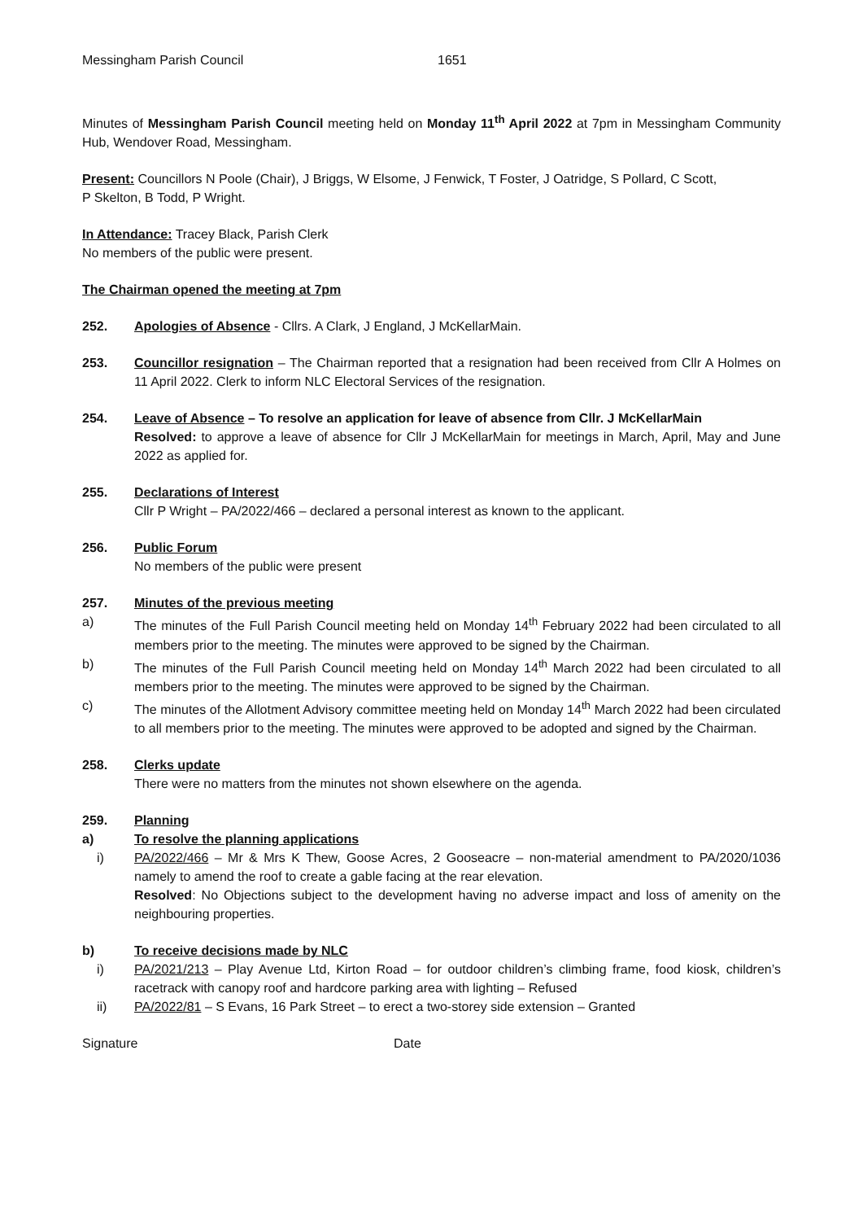Messingham Parish Council 1651
Minutes of Messingham Parish Council meeting held on Monday 11<sup>th</sup> April 2022 at 7pm in Messingham Community Hub, Wendover Road, Messingham.
Present: Councillors N Poole (Chair), J Briggs, W Elsome, J Fenwick, T Foster, J Oatridge, S Pollard, C Scott,
P Skelton, B Todd, P Wright.
In Attendance: Tracey Black, Parish Clerk
No members of the public were present.
The Chairman opened the meeting at 7pm
252. Apologies of Absence - Cllrs. A Clark, J England, J McKellarMain.
253. Councillor resignation – The Chairman reported that a resignation had been received from Cllr A Holmes on 11 April 2022. Clerk to inform NLC Electoral Services of the resignation.
254. Leave of Absence – To resolve an application for leave of absence from Cllr. J McKellarMain
Resolved: to approve a leave of absence for Cllr J McKellarMain for meetings in March, April, May and June 2022 as applied for.
255. Declarations of Interest
Cllr P Wright – PA/2022/466 – declared a personal interest as known to the applicant.
256. Public Forum
No members of the public were present
257. Minutes of the previous meeting
a) The minutes of the Full Parish Council meeting held on Monday 14<sup>th</sup> February 2022 had been circulated to all members prior to the meeting. The minutes were approved to be signed by the Chairman.
b) The minutes of the Full Parish Council meeting held on Monday 14<sup>th</sup> March 2022 had been circulated to all members prior to the meeting. The minutes were approved to be signed by the Chairman.
c) The minutes of the Allotment Advisory committee meeting held on Monday 14<sup>th</sup> March 2022 had been circulated to all members prior to the meeting. The minutes were approved to be adopted and signed by the Chairman.
258. Clerks update
There were no matters from the minutes not shown elsewhere on the agenda.
259. Planning
a) To resolve the planning applications
i) PA/2022/466 – Mr & Mrs K Thew, Goose Acres, 2 Gooseacre – non-material amendment to PA/2020/1036 namely to amend the roof to create a gable facing at the rear elevation.
Resolved: No Objections subject to the development having no adverse impact and loss of amenity on the neighbouring properties.
b) To receive decisions made by NLC
i) PA/2021/213 – Play Avenue Ltd, Kirton Road – for outdoor children’s climbing frame, food kiosk, children’s racetrack with canopy roof and hardcore parking area with lighting – Refused
ii) PA/2022/81 – S Evans, 16 Park Street – to erect a two-storey side extension – Granted
Signature Date